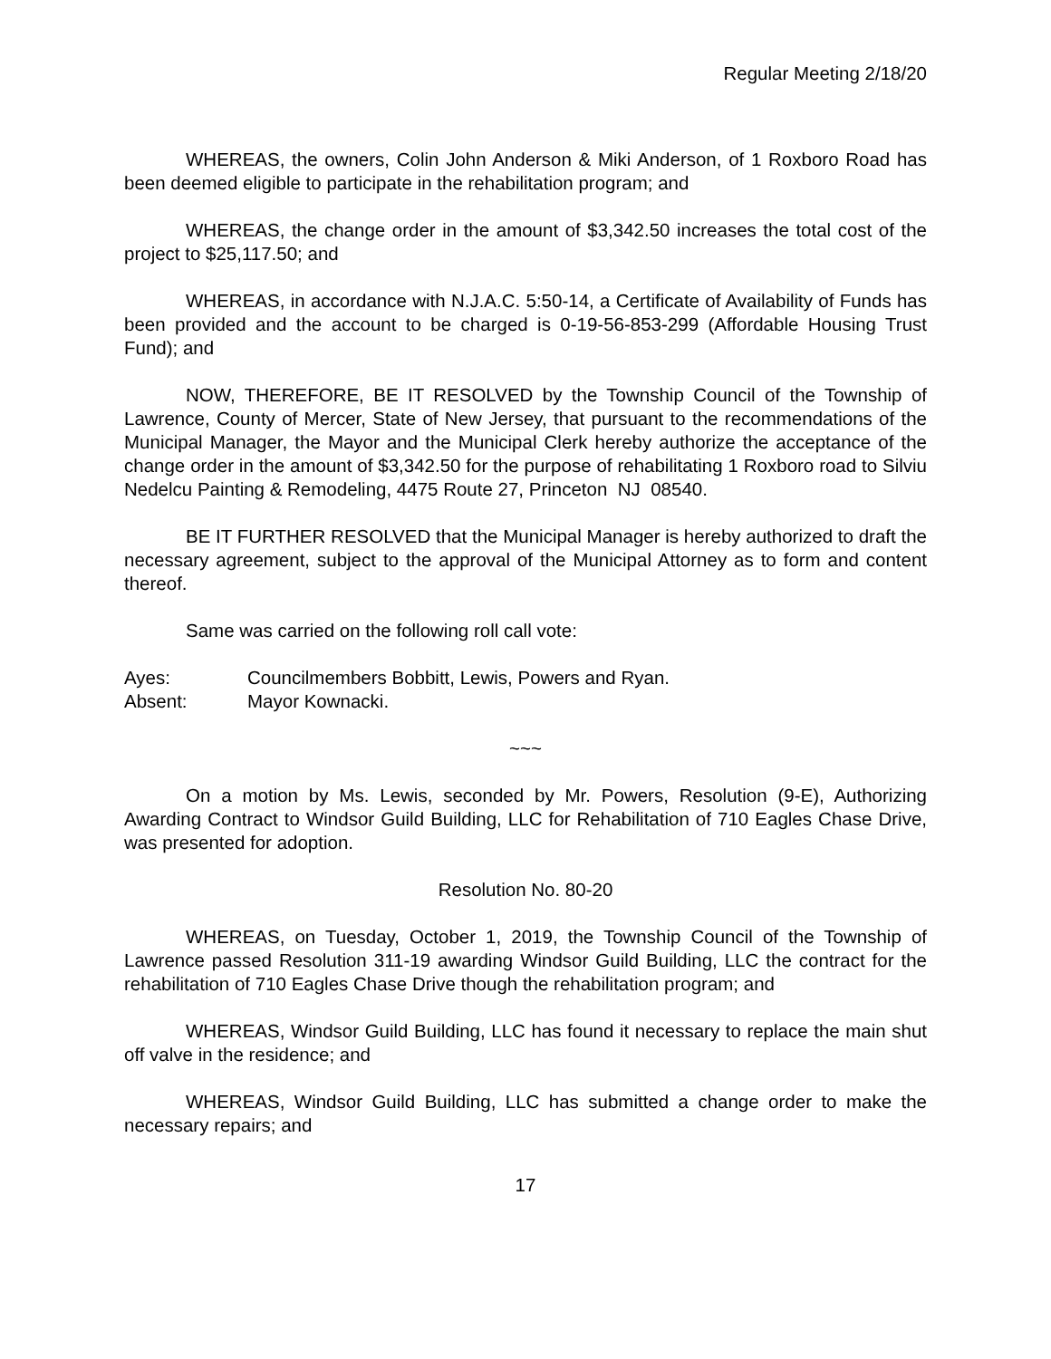Regular Meeting 2/18/20
WHEREAS, the owners, Colin John Anderson & Miki Anderson, of 1 Roxboro Road has been deemed eligible to participate in the rehabilitation program; and
WHEREAS, the change order in the amount of $3,342.50 increases the total cost of the project to $25,117.50; and
WHEREAS, in accordance with N.J.A.C. 5:50-14, a Certificate of Availability of Funds has been provided and the account to be charged is 0-19-56-853-299 (Affordable Housing Trust Fund); and
NOW, THEREFORE, BE IT RESOLVED by the Township Council of the Township of Lawrence, County of Mercer, State of New Jersey, that pursuant to the recommendations of the Municipal Manager, the Mayor and the Municipal Clerk hereby authorize the acceptance of the change order in the amount of $3,342.50 for the purpose of rehabilitating 1 Roxboro road to Silviu Nedelcu Painting & Remodeling, 4475 Route 27, Princeton NJ 08540.
BE IT FURTHER RESOLVED that the Municipal Manager is hereby authorized to draft the necessary agreement, subject to the approval of the Municipal Attorney as to form and content thereof.
Same was carried on the following roll call vote:
Ayes: Councilmembers Bobbitt, Lewis, Powers and Ryan.
Absent: Mayor Kownacki.
~~~
On a motion by Ms. Lewis, seconded by Mr. Powers, Resolution (9-E), Authorizing Awarding Contract to Windsor Guild Building, LLC for Rehabilitation of 710 Eagles Chase Drive, was presented for adoption.
Resolution No. 80-20
WHEREAS, on Tuesday, October 1, 2019, the Township Council of the Township of Lawrence passed Resolution 311-19 awarding Windsor Guild Building, LLC the contract for the rehabilitation of 710 Eagles Chase Drive though the rehabilitation program; and
WHEREAS, Windsor Guild Building, LLC has found it necessary to replace the main shut off valve in the residence; and
WHEREAS, Windsor Guild Building, LLC has submitted a change order to make the necessary repairs; and
17